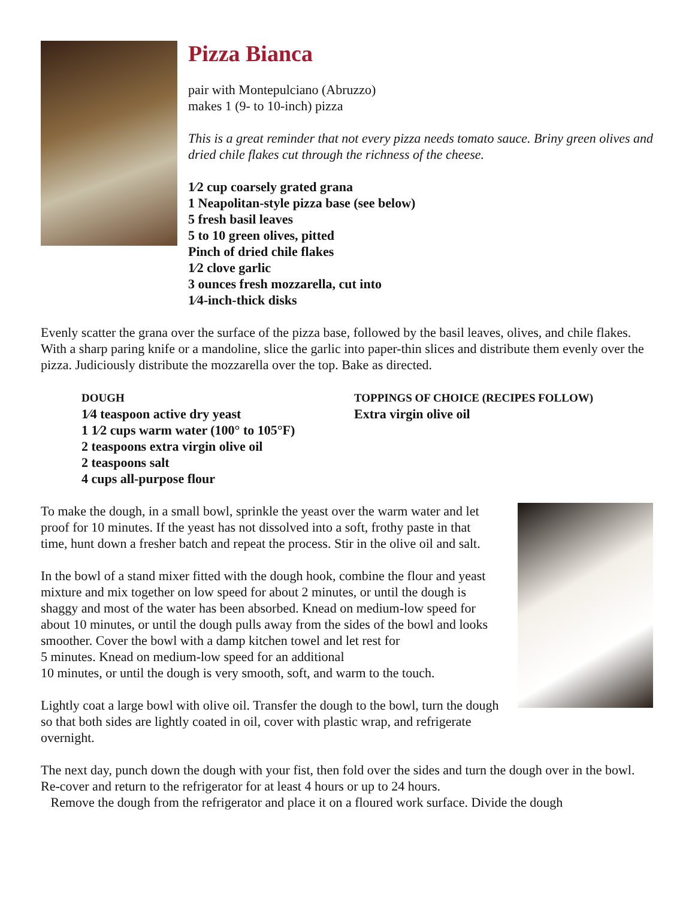Pizza Bianca
pair with Montepulciano (Abruzzo)
makes 1 (9- to 10-inch) pizza
This is a great reminder that not every pizza needs tomato sauce. Briny green olives and dried chile flakes cut through the richness of the cheese.
1⁄2 cup coarsely grated grana
1 Neapolitan-style pizza base (see below)
5 fresh basil leaves
5 to 10 green olives, pitted
Pinch of dried chile flakes
1⁄2 clove garlic
3 ounces fresh mozzarella, cut into
1⁄4-inch-thick disks
Evenly scatter the grana over the surface of the pizza base, followed by the basil leaves, olives, and chile flakes. With a sharp paring knife or a mandoline, slice the garlic into paper-thin slices and distribute them evenly over the pizza. Judiciously distribute the mozzarella over the top. Bake as directed.
DOUGH
1⁄4 teaspoon active dry yeast
1 1⁄2 cups warm water (100° to 105°F)
2 teaspoons extra virgin olive oil
2 teaspoons salt
4 cups all-purpose flour
TOPPINGS OF CHOICE (RECIPES FOLLOW)
Extra virgin olive oil
To make the dough, in a small bowl, sprinkle the yeast over the warm water and let proof for 10 minutes. If the yeast has not dissolved into a soft, frothy paste in that time, hunt down a fresher batch and repeat the process. Stir in the olive oil and salt.
In the bowl of a stand mixer fitted with the dough hook, combine the flour and yeast mixture and mix together on low speed for about 2 minutes, or until the dough is shaggy and most of the water has been absorbed. Knead on medium-low speed for about 10 minutes, or until the dough pulls away from the sides of the bowl and looks smoother. Cover the bowl with a damp kitchen towel and let rest for
5 minutes. Knead on medium-low speed for an additional
10 minutes, or until the dough is very smooth, soft, and warm to the touch.
Lightly coat a large bowl with olive oil. Transfer the dough to the bowl, turn the dough so that both sides are lightly coated in oil, cover with plastic wrap, and refrigerate overnight.
The next day, punch down the dough with your fist, then fold over the sides and turn the dough over in the bowl. Re-cover and return to the refrigerator for at least 4 hours or up to 24 hours.
Remove the dough from the refrigerator and place it on a floured work surface. Divide the dough